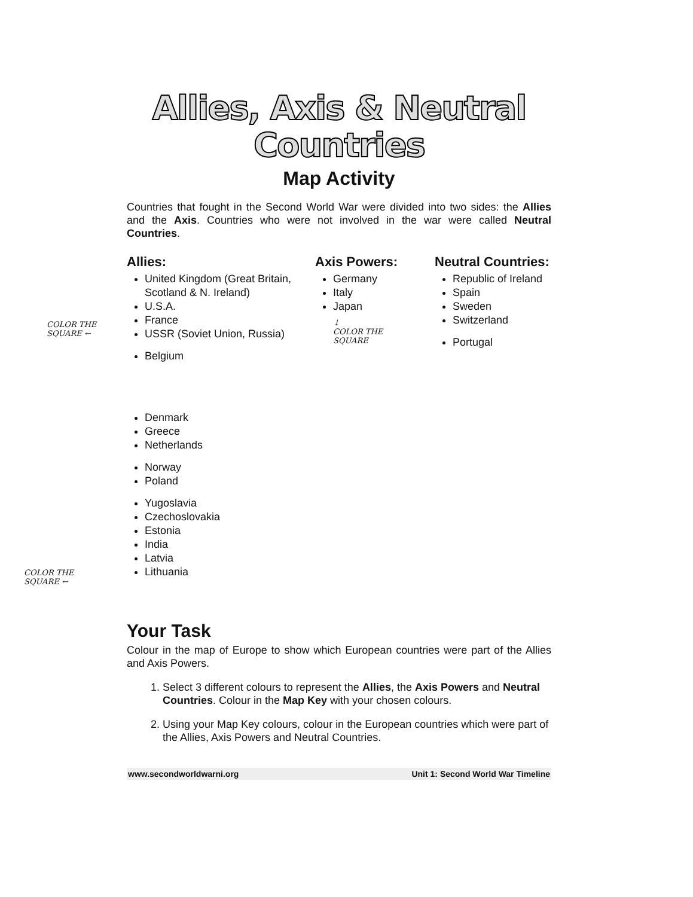COLOR THE
SQUARE ←
COLOR THE
SQUARE ←
Allies, Axis & Neutral
Countries
Map Activity
Countries that fought in the Second World War were divided into two sides: the Allies and the Axis. Countries who were not involved in the war were called Neutral Countries.
Allies:
United Kingdom (Great Britain, Scotland & N. Ireland)
U.S.A.
France
USSR (Soviet Union, Russia)
Belgium
Denmark
Greece
Netherlands
Norway
Poland
Yugoslavia
Czechoslovakia
Estonia
India
Latvia
Lithuania
Axis Powers:
Germany
Italy
Japan
↓
COLOR THE
SQUARE
Neutral Countries:
Republic of Ireland
Spain
Sweden
Switzerland
Portugal
Your Task
Colour in the map of Europe to show which European countries were part of the Allies and Axis Powers.
1. Select 3 different colours to represent the Allies, the Axis Powers and Neutral Countries. Colour in the Map Key with your chosen colours.
2. Using your Map Key colours, colour in the European countries which were part of the Allies, Axis Powers and Neutral Countries.
www.secondworldwarni.org Unit 1: Second World War Timeline